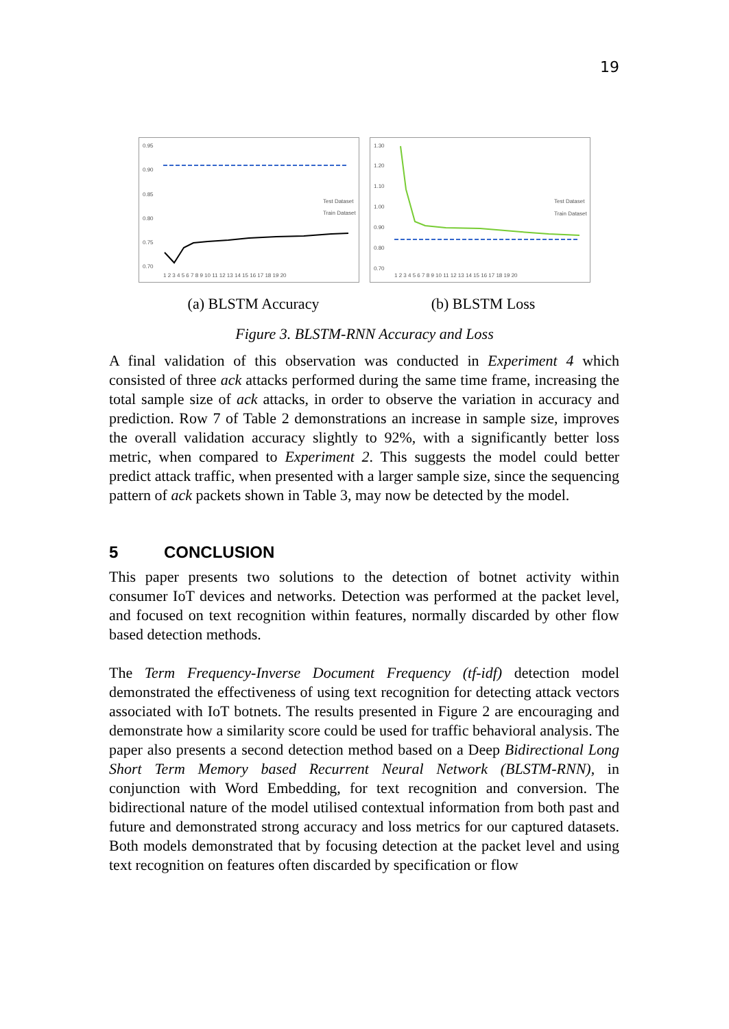19
0.95
0.90
0.85
0.80
0.75
0.70
Test Dataset
Train Dataset
1 2 3 4 5 6 7 8 9 10 11 12 13 14 15 16 17 18 19 20
1.30
1.20
1.10
1.00
0.90
0.80
0.70
Test Dataset
Train Dataset
1 2 3 4 5 6 7 8 9 10 11 12 13 14 15 16 17 18 19 20
(a) BLSTM Accuracy (b) BLSTM Loss
Figure 3. BLSTM-RNN Accuracy and Loss
A final validation of this observation was conducted in Experiment 4 which consisted of three ack attacks performed during the same time frame, increasing the total sample size of ack attacks, in order to observe the variation in accuracy and prediction. Row 7 of Table 2 demonstrations an increase in sample size, improves the overall validation accuracy slightly to 92%, with a significantly better loss metric, when compared to Experiment 2. This suggests the model could better predict attack traffic, when presented with a larger sample size, since the sequencing pattern of ack packets shown in Table 3, may now be detected by the model.
5 CONCLUSION
This paper presents two solutions to the detection of botnet activity within consumer IoT devices and networks. Detection was performed at the packet level, and focused on text recognition within features, normally discarded by other flow based detection methods.
The Term Frequency-Inverse Document Frequency (tf-idf) detection model demonstrated the effectiveness of using text recognition for detecting attack vectors associated with IoT botnets. The results presented in Figure 2 are encouraging and demonstrate how a similarity score could be used for traffic behavioral analysis. The paper also presents a second detection method based on a Deep Bidirectional Long Short Term Memory based Recurrent Neural Network (BLSTM-RNN), in conjunction with Word Embedding, for text recognition and conversion. The bidirectional nature of the model utilised contextual information from both past and future and demonstrated strong accuracy and loss metrics for our captured datasets. Both models demonstrated that by focusing detection at the packet level and using text recognition on features often discarded by specification or flow